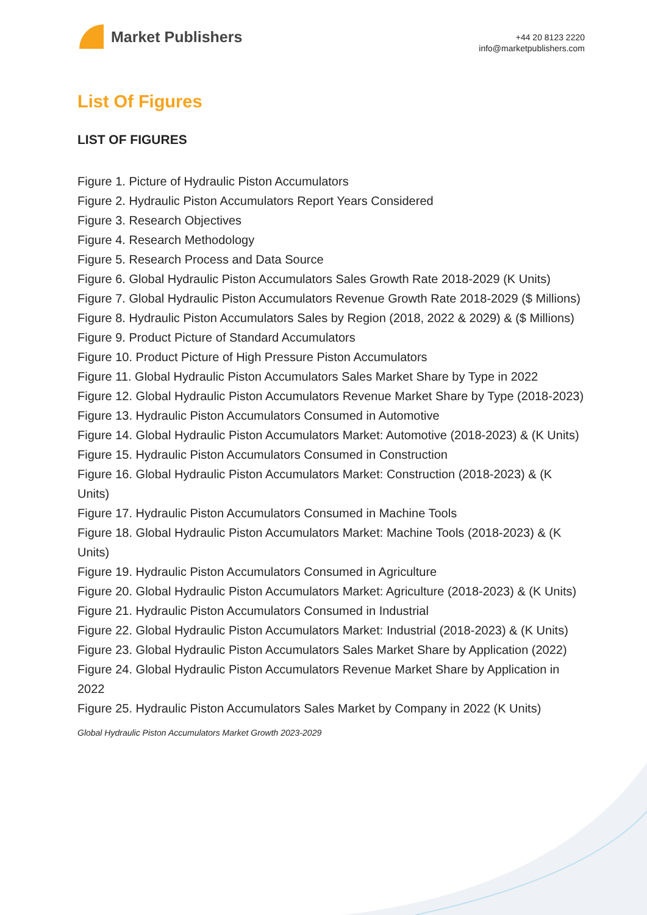Market Publishers
+44 20 8123 2220
info@marketpublishers.com
List Of Figures
LIST OF FIGURES
Figure 1. Picture of Hydraulic Piston Accumulators
Figure 2. Hydraulic Piston Accumulators Report Years Considered
Figure 3. Research Objectives
Figure 4. Research Methodology
Figure 5. Research Process and Data Source
Figure 6. Global Hydraulic Piston Accumulators Sales Growth Rate 2018-2029 (K Units)
Figure 7. Global Hydraulic Piston Accumulators Revenue Growth Rate 2018-2029 ($ Millions)
Figure 8. Hydraulic Piston Accumulators Sales by Region (2018, 2022 & 2029) & ($ Millions)
Figure 9. Product Picture of Standard Accumulators
Figure 10. Product Picture of High Pressure Piston Accumulators
Figure 11. Global Hydraulic Piston Accumulators Sales Market Share by Type in 2022
Figure 12. Global Hydraulic Piston Accumulators Revenue Market Share by Type (2018-2023)
Figure 13. Hydraulic Piston Accumulators Consumed in Automotive
Figure 14. Global Hydraulic Piston Accumulators Market: Automotive (2018-2023) & (K Units)
Figure 15. Hydraulic Piston Accumulators Consumed in Construction
Figure 16. Global Hydraulic Piston Accumulators Market: Construction (2018-2023) & (K Units)
Figure 17. Hydraulic Piston Accumulators Consumed in Machine Tools
Figure 18. Global Hydraulic Piston Accumulators Market: Machine Tools (2018-2023) & (K Units)
Figure 19. Hydraulic Piston Accumulators Consumed in Agriculture
Figure 20. Global Hydraulic Piston Accumulators Market: Agriculture (2018-2023) & (K Units)
Figure 21. Hydraulic Piston Accumulators Consumed in Industrial
Figure 22. Global Hydraulic Piston Accumulators Market: Industrial (2018-2023) & (K Units)
Figure 23. Global Hydraulic Piston Accumulators Sales Market Share by Application (2022)
Figure 24. Global Hydraulic Piston Accumulators Revenue Market Share by Application in 2022
Figure 25. Hydraulic Piston Accumulators Sales Market by Company in 2022 (K Units)
Global Hydraulic Piston Accumulators Market Growth 2023-2029